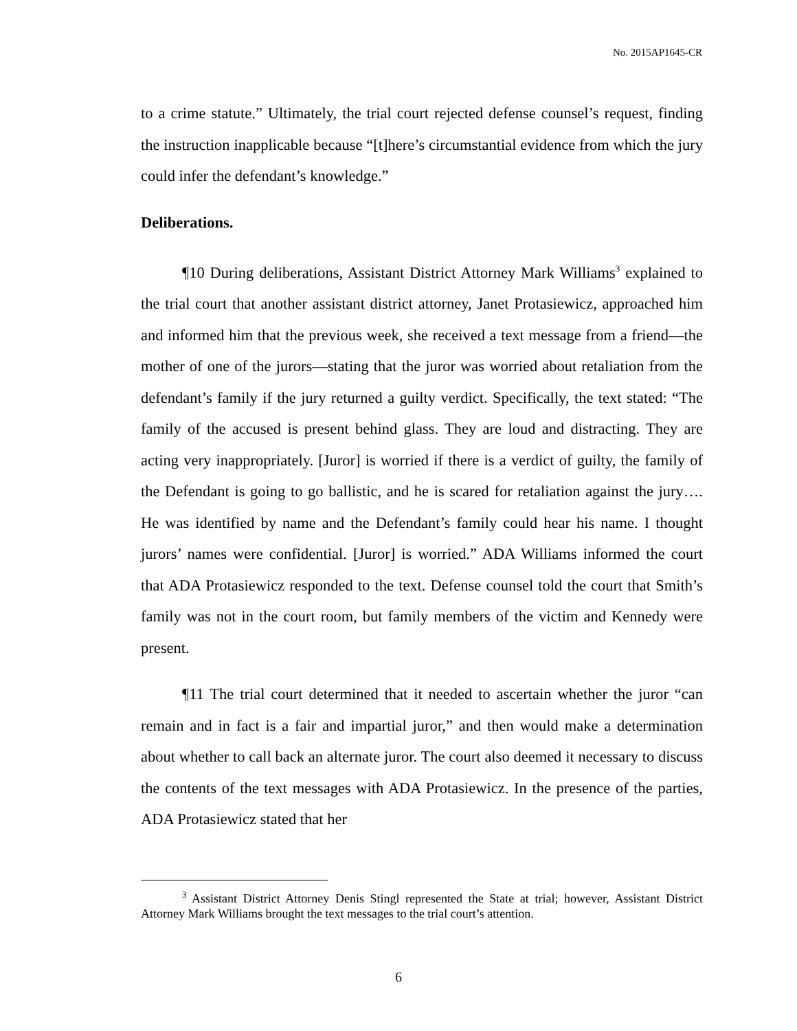No. 2015AP1645-CR
to a crime statute.” Ultimately, the trial court rejected defense counsel’s request, finding the instruction inapplicable because “[t]here’s circumstantial evidence from which the jury could infer the defendant’s knowledge.”
Deliberations.
¶10 During deliberations, Assistant District Attorney Mark Williams<sup>3</sup> explained to the trial court that another assistant district attorney, Janet Protasiewicz, approached him and informed him that the previous week, she received a text message from a friend—the mother of one of the jurors—stating that the juror was worried about retaliation from the defendant’s family if the jury returned a guilty verdict. Specifically, the text stated: “The family of the accused is present behind glass. They are loud and distracting. They are acting very inappropriately. [Juror] is worried if there is a verdict of guilty, the family of the Defendant is going to go ballistic, and he is scared for retaliation against the jury…. He was identified by name and the Defendant’s family could hear his name. I thought jurors’ names were confidential. [Juror] is worried.” ADA Williams informed the court that ADA Protasiewicz responded to the text. Defense counsel told the court that Smith’s family was not in the court room, but family members of the victim and Kennedy were present.
¶11 The trial court determined that it needed to ascertain whether the juror “can remain and in fact is a fair and impartial juror,” and then would make a determination about whether to call back an alternate juror. The court also deemed it necessary to discuss the contents of the text messages with ADA Protasiewicz. In the presence of the parties, ADA Protasiewicz stated that her
<sup>3</sup> Assistant District Attorney Denis Stingl represented the State at trial; however, Assistant District Attorney Mark Williams brought the text messages to the trial court’s attention.
6